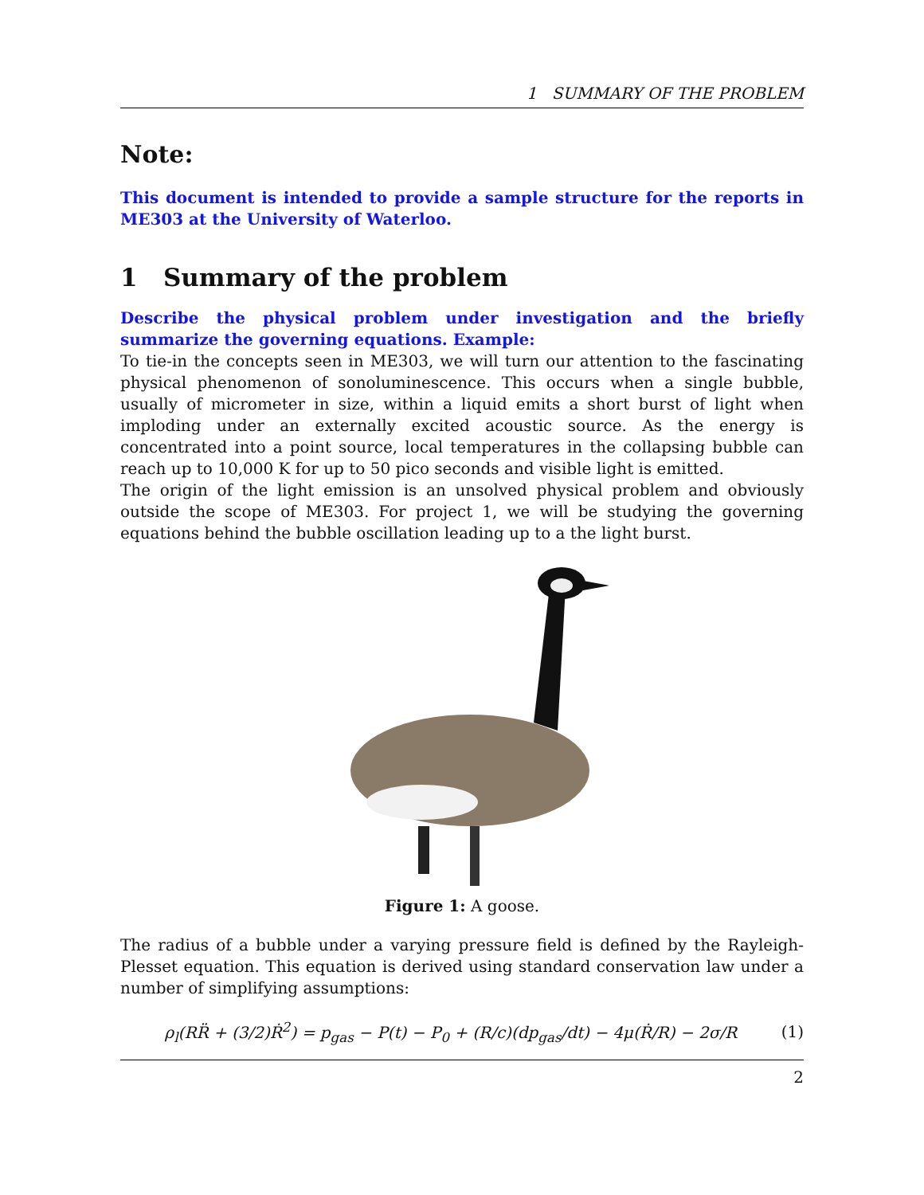1 SUMMARY OF THE PROBLEM
Note:
This document is intended to provide a sample structure for the reports in ME303 at the University of Waterloo.
1 Summary of the problem
Describe the physical problem under investigation and the briefly summarize the governing equations. Example:
To tie-in the concepts seen in ME303, we will turn our attention to the fascinating physical phenomenon of sonoluminescence. This occurs when a single bubble, usually of micrometer in size, within a liquid emits a short burst of light when imploding under an externally excited acoustic source. As the energy is concentrated into a point source, local temperatures in the collapsing bubble can reach up to 10,000 K for up to 50 pico seconds and visible light is emitted.
The origin of the light emission is an unsolved physical problem and obviously outside the scope of ME303. For project 1, we will be studying the governing equations behind the bubble oscillation leading up to a the light burst.
Figure 1: A goose.
The radius of a bubble under a varying pressure field is defined by the Rayleigh-Plesset equation. This equation is derived using standard conservation law under a number of simplifying assumptions:
ρ<sub>l</sub>(RR̈ + (3/2)Ṙ<sup>2</sup>) = p<sub>gas</sub> − P(t) − P<sub>0</sub> + (R/c)(dp<sub>gas</sub>/dt) − 4μ(Ṙ/R) − 2σ/R (1)
2